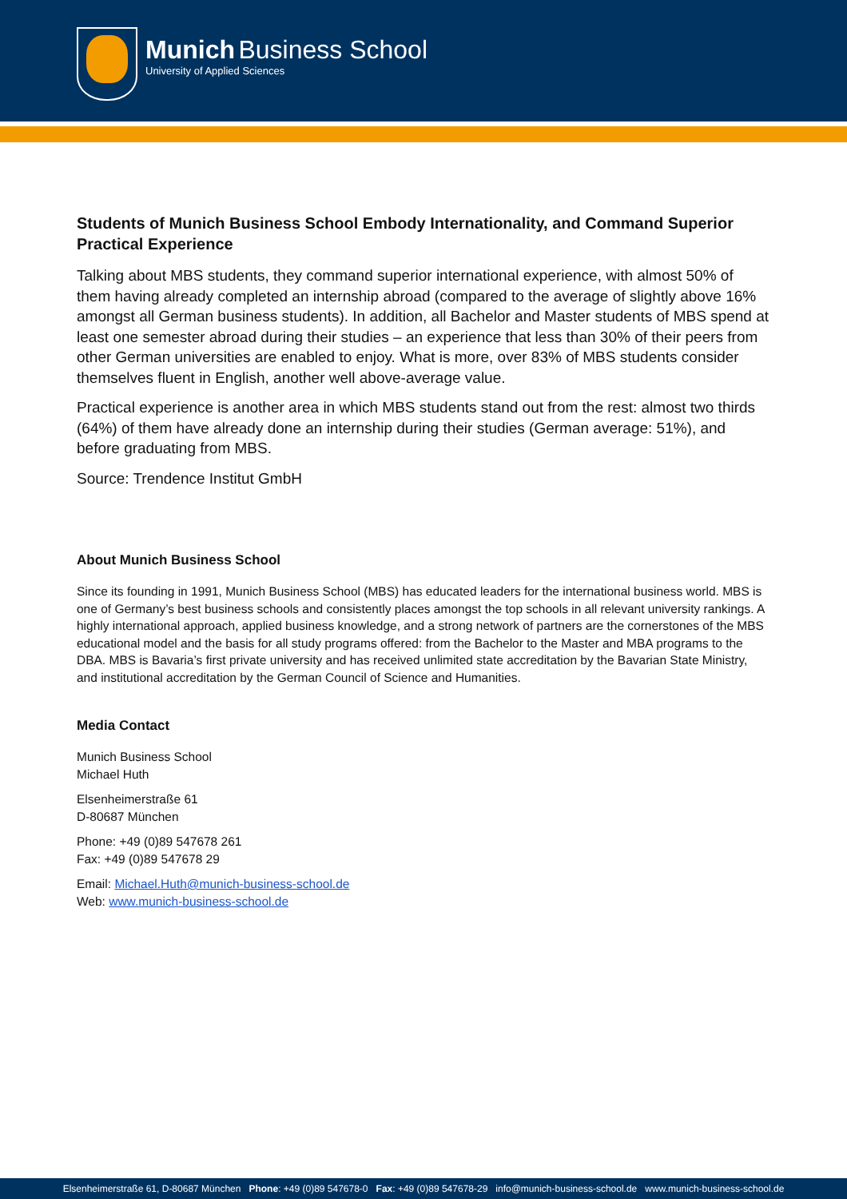Munich Business School
University of Applied Sciences
Students of Munich Business School Embody Internationality, and Command Superior Practical Experience
Talking about MBS students, they command superior international experience, with almost 50% of them having already completed an internship abroad (compared to the average of slightly above 16% amongst all German business students). In addition, all Bachelor and Master students of MBS spend at least one semester abroad during their studies – an experience that less than 30% of their peers from other German universities are enabled to enjoy. What is more, over 83% of MBS students consider themselves fluent in English, another well above-average value.
Practical experience is another area in which MBS students stand out from the rest: almost two thirds (64%) of them have already done an internship during their studies (German average: 51%), and before graduating from MBS.
Source: Trendence Institut GmbH
About Munich Business School
Since its founding in 1991, Munich Business School (MBS) has educated leaders for the international business world. MBS is one of Germany’s best business schools and consistently places amongst the top schools in all relevant university rankings. A highly international approach, applied business knowledge, and a strong network of partners are the cornerstones of the MBS educational model and the basis for all study programs offered: from the Bachelor to the Master and MBA programs to the DBA. MBS is Bavaria’s first private university and has received unlimited state accreditation by the Bavarian State Ministry, and institutional accreditation by the German Council of Science and Humanities.
Media Contact
Munich Business School
Michael Huth
Elsenheimerstraße 61
D-80687 München
Phone: +49 (0)89 547678 261
Fax: +49 (0)89 547678 29
Email: Michael.Huth@munich-business-school.de
Web: www.munich-business-school.de
Elsenheimerstraße 61, D-80687 München Phone: +49 (0)89 547678-0 Fax: +49 (0)89 547678-29 info@munich-business-school.de www.munich-business-school.de